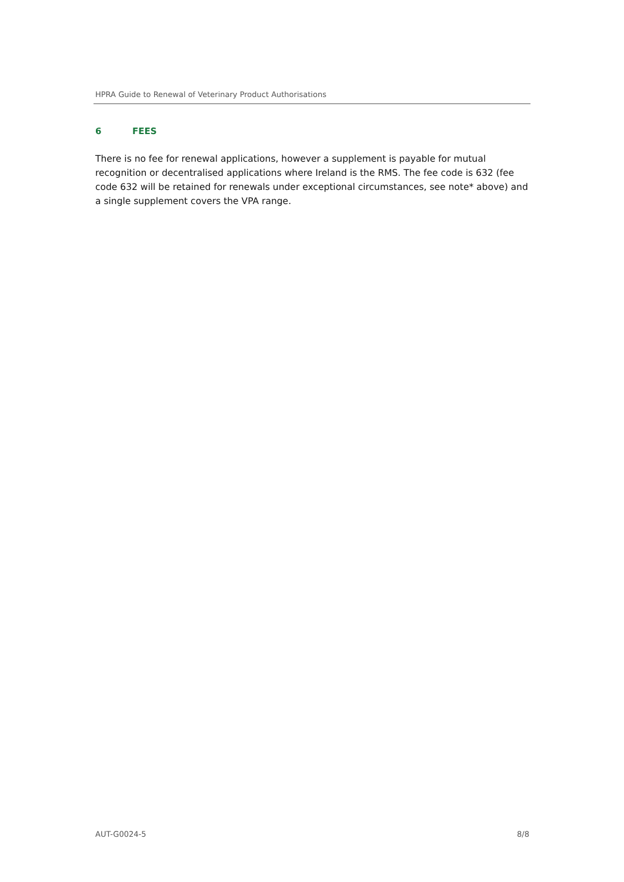HPRA Guide to Renewal of Veterinary Product Authorisations
6 FEES
There is no fee for renewal applications, however a supplement is payable for mutual recognition or decentralised applications where Ireland is the RMS. The fee code is 632 (fee code 632 will be retained for renewals under exceptional circumstances, see note* above) and a single supplement covers the VPA range.
AUT-G0024-5 8/8